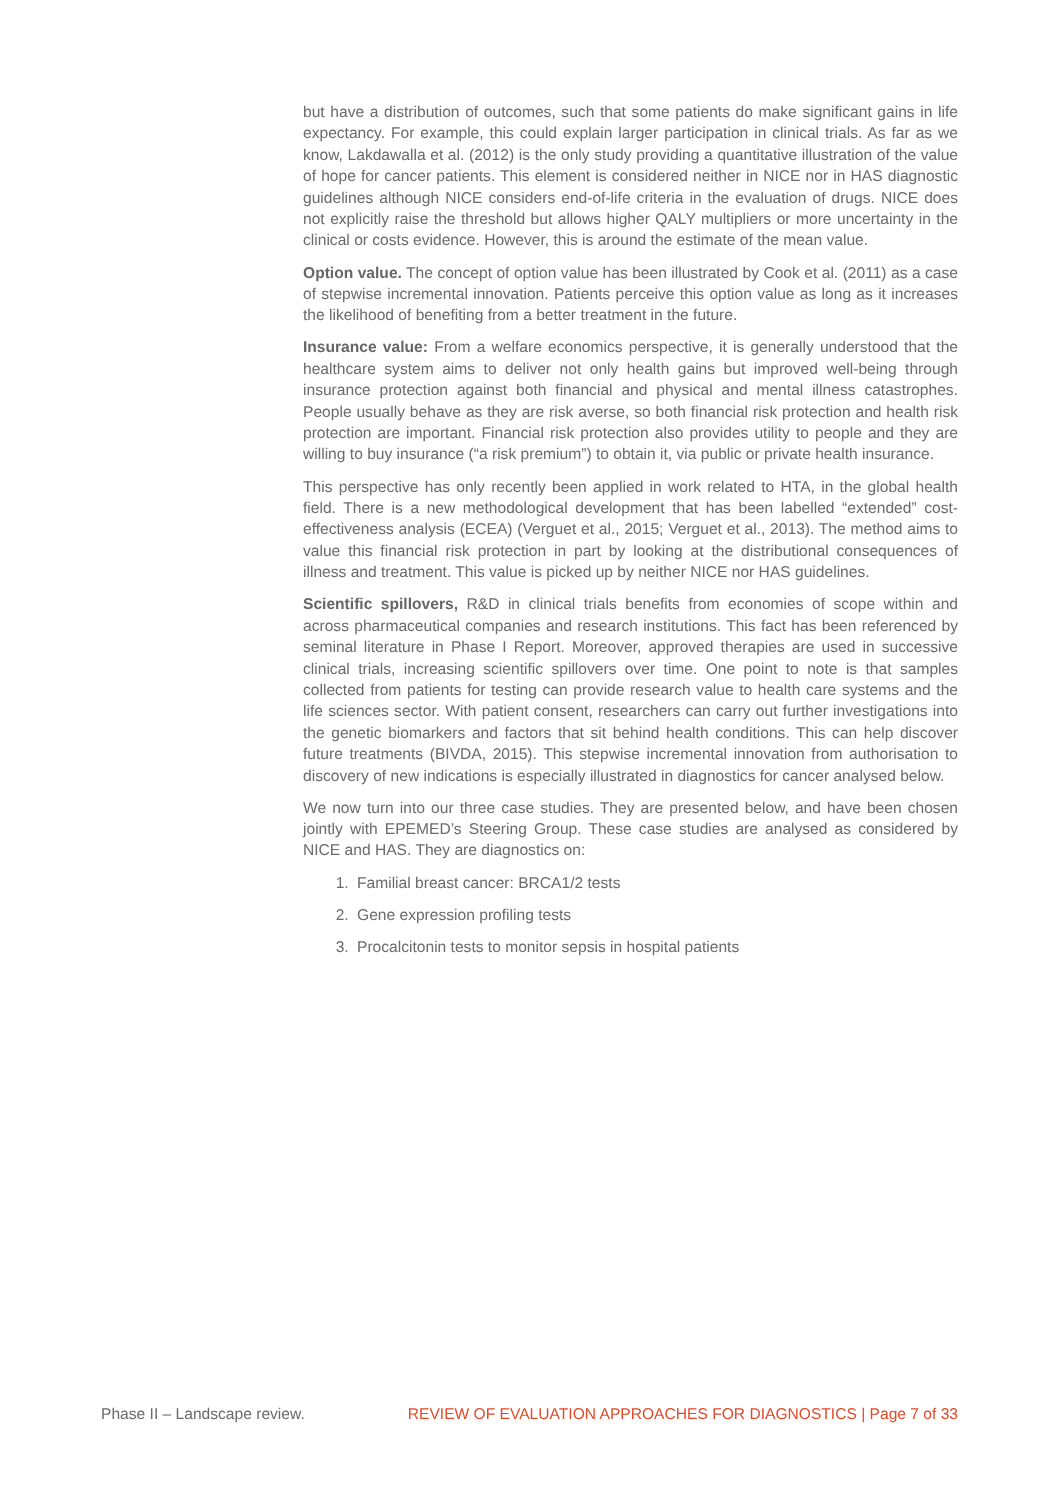but have a distribution of outcomes, such that some patients do make significant gains in life expectancy. For example, this could explain larger participation in clinical trials. As far as we know, Lakdawalla et al. (2012) is the only study providing a quantitative illustration of the value of hope for cancer patients. This element is considered neither in NICE nor in HAS diagnostic guidelines although NICE considers end-of-life criteria in the evaluation of drugs. NICE does not explicitly raise the threshold but allows higher QALY multipliers or more uncertainty in the clinical or costs evidence. However, this is around the estimate of the mean value.
Option value. The concept of option value has been illustrated by Cook et al. (2011) as a case of stepwise incremental innovation. Patients perceive this option value as long as it increases the likelihood of benefiting from a better treatment in the future.
Insurance value: From a welfare economics perspective, it is generally understood that the healthcare system aims to deliver not only health gains but improved well-being through insurance protection against both financial and physical and mental illness catastrophes. People usually behave as they are risk averse, so both financial risk protection and health risk protection are important. Financial risk protection also provides utility to people and they are willing to buy insurance (“a risk premium”) to obtain it, via public or private health insurance.
This perspective has only recently been applied in work related to HTA, in the global health field. There is a new methodological development that has been labelled “extended” cost-effectiveness analysis (ECEA) (Verguet et al., 2015; Verguet et al., 2013). The method aims to value this financial risk protection in part by looking at the distributional consequences of illness and treatment. This value is picked up by neither NICE nor HAS guidelines.
Scientific spillovers, R&D in clinical trials benefits from economies of scope within and across pharmaceutical companies and research institutions. This fact has been referenced by seminal literature in Phase I Report. Moreover, approved therapies are used in successive clinical trials, increasing scientific spillovers over time. One point to note is that samples collected from patients for testing can provide research value to health care systems and the life sciences sector. With patient consent, researchers can carry out further investigations into the genetic biomarkers and factors that sit behind health conditions. This can help discover future treatments (BIVDA, 2015). This stepwise incremental innovation from authorisation to discovery of new indications is especially illustrated in diagnostics for cancer analysed below.
We now turn into our three case studies. They are presented below, and have been chosen jointly with EPEMED’s Steering Group. These case studies are analysed as considered by NICE and HAS. They are diagnostics on:
1. Familial breast cancer: BRCA1/2 tests
2. Gene expression profiling tests
3. Procalcitonin tests to monitor sepsis in hospital patients
Phase II – Landscape review. REVIEW OF EVALUATION APPROACHES FOR DIAGNOSTICS | Page 7 of 33